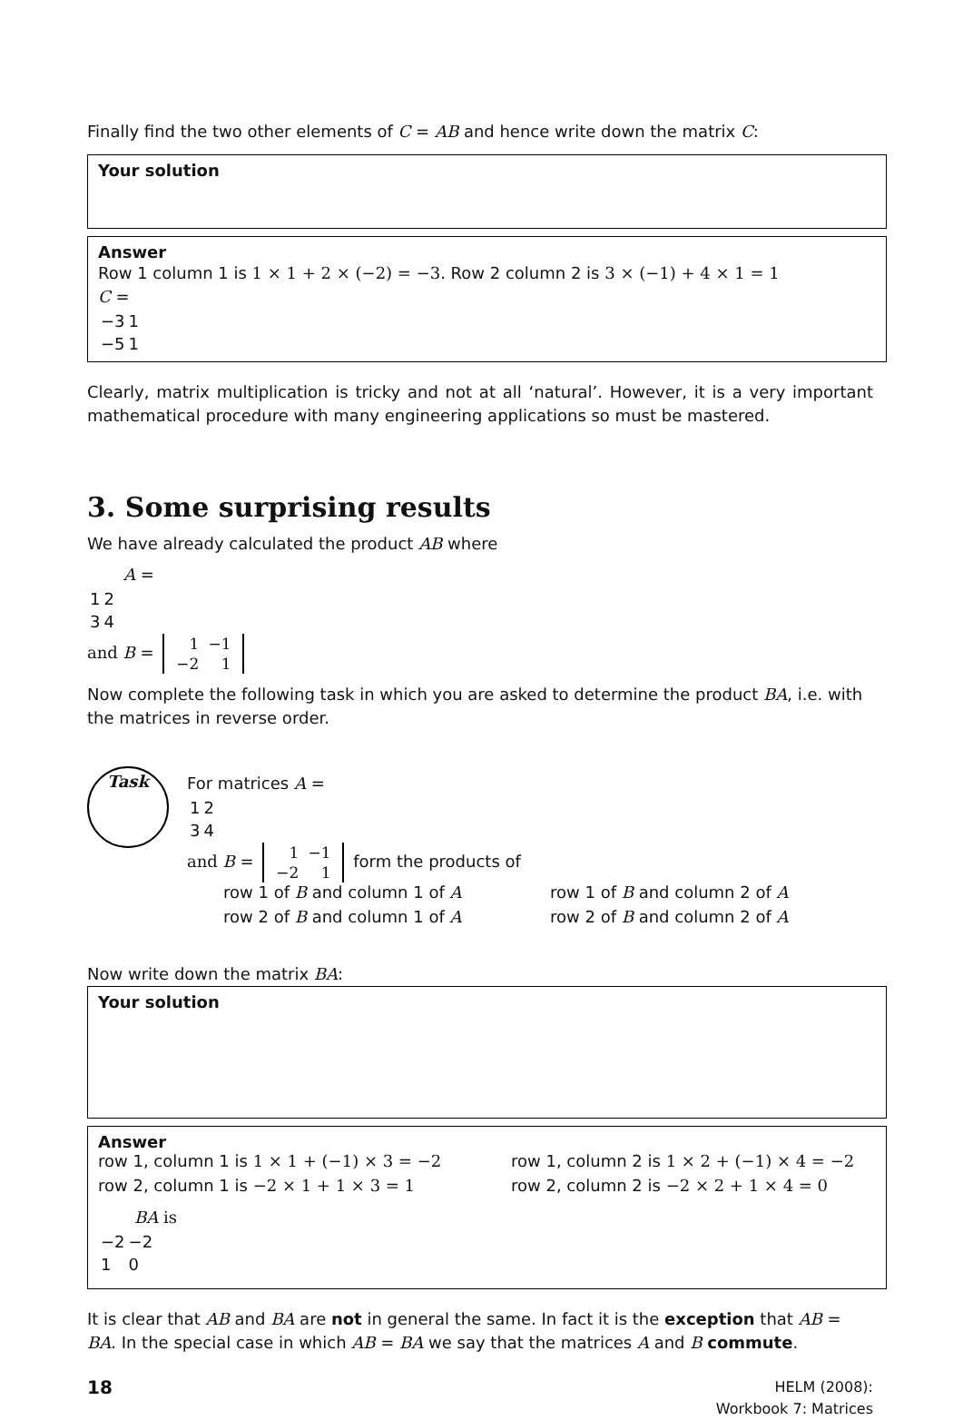Finally find the two other elements of C = AB and hence write down the matrix C:
Your solution
Answer
Row 1 column 1 is 1 × 1 + 2 × (−2) = −3. Row 2 column 2 is 3 × (−1) + 4 × 1 = 1
C =
| −3 | 1 |
| −5 | 1 |
Clearly, matrix multiplication is tricky and not at all ‘natural’. However, it is a very important mathematical procedure with many engineering applications so must be mastered.
3. Some surprising results
We have already calculated the product AB where
A =
| 1 | 2 |
| 3 | 4 |
and B =
| 1 | −1 |
| −2 | 1 |
Now complete the following task in which you are asked to determine the product BA, i.e. with the matrices in reverse order.
Task
For matrices A =
| 1 | 2 |
| 3 | 4 |
and B =
| 1 | −1 |
| −2 | 1 |
form the products of
row 1 of B and column 1 of A row 1 of B and column 2 of A
row 2 of B and column 1 of A row 2 of B and column 2 of A
Now write down the matrix BA:
Your solution
Answer
row 1, column 1 is 1 × 1 + (−1) × 3 = −2 row 1, column 2 is 1 × 2 + (−1) × 4 = −2
row 2, column 1 is −2 × 1 + 1 × 3 = 1 row 2, column 2 is −2 × 2 + 1 × 4 = 0
BA is
| −2 | −2 |
| 1 | 0 |
It is clear that AB and BA are not in general the same. In fact it is the exception that AB = BA. In the special case in which AB = BA we say that the matrices A and B commute.
18
HELM (2008):
Workbook 7: Matrices